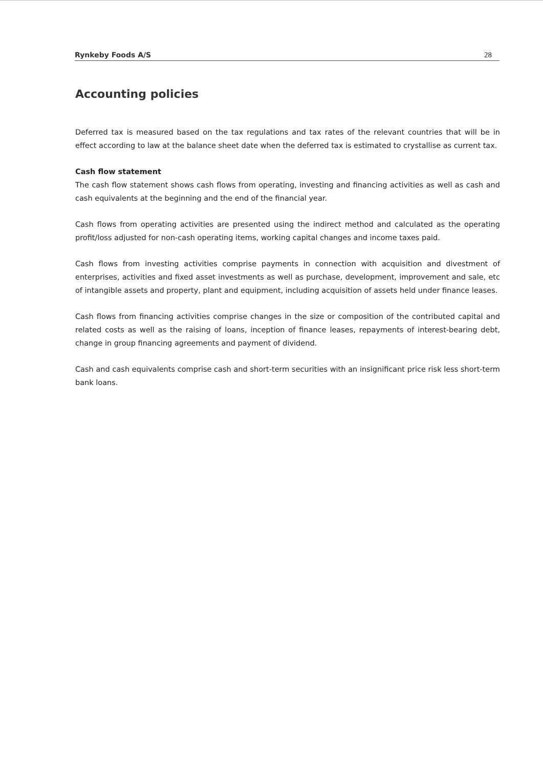Rynkeby Foods A/S 28
Accounting policies
Deferred tax is measured based on the tax regulations and tax rates of the relevant countries that will be in effect according to law at the balance sheet date when the deferred tax is estimated to crystallise as current tax.
Cash flow statement
The cash flow statement shows cash flows from operating, investing and financing activities as well as cash and cash equivalents at the beginning and the end of the financial year.
Cash flows from operating activities are presented using the indirect method and calculated as the operating profit/loss adjusted for non-cash operating items, working capital changes and income taxes paid.
Cash flows from investing activities comprise payments in connection with acquisition and divestment of enterprises, activities and fixed asset investments as well as purchase, development, improvement and sale, etc of intangible assets and property, plant and equipment, including acquisition of assets held under finance leases.
Cash flows from financing activities comprise changes in the size or composition of the contributed capital and related costs as well as the raising of loans, inception of finance leases, repayments of interest-bearing debt, change in group financing agreements and payment of dividend.
Cash and cash equivalents comprise cash and short-term securities with an insignificant price risk less short-term bank loans.